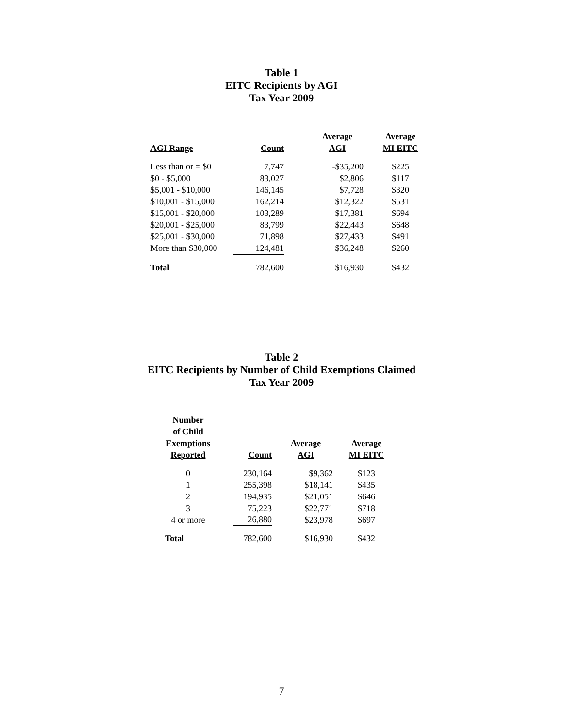Table 1
EITC Recipients by AGI
Tax Year 2009
| AGI Range | Count | Average AGI | Average MI EITC |
| --- | --- | --- | --- |
| Less than or = $0 | 7,747 | -$35,200 | $225 |
| $0 - $5,000 | 83,027 | $2,806 | $117 |
| $5,001 - $10,000 | 146,145 | $7,728 | $320 |
| $10,001 - $15,000 | 162,214 | $12,322 | $531 |
| $15,001 - $20,000 | 103,289 | $17,381 | $694 |
| $20,001 - $25,000 | 83,799 | $22,443 | $648 |
| $25,001 - $30,000 | 71,898 | $27,433 | $491 |
| More than $30,000 | 124,481 | $36,248 | $260 |
| Total | 782,600 | $16,930 | $432 |
Table 2
EITC Recipients by Number of Child Exemptions Claimed
Tax Year 2009
| Number of Child Exemptions Reported | Count | Average AGI | Average MI EITC |
| --- | --- | --- | --- |
| 0 | 230,164 | $9,362 | $123 |
| 1 | 255,398 | $18,141 | $435 |
| 2 | 194,935 | $21,051 | $646 |
| 3 | 75,223 | $22,771 | $718 |
| 4 or more | 26,880 | $23,978 | $697 |
| Total | 782,600 | $16,930 | $432 |
7